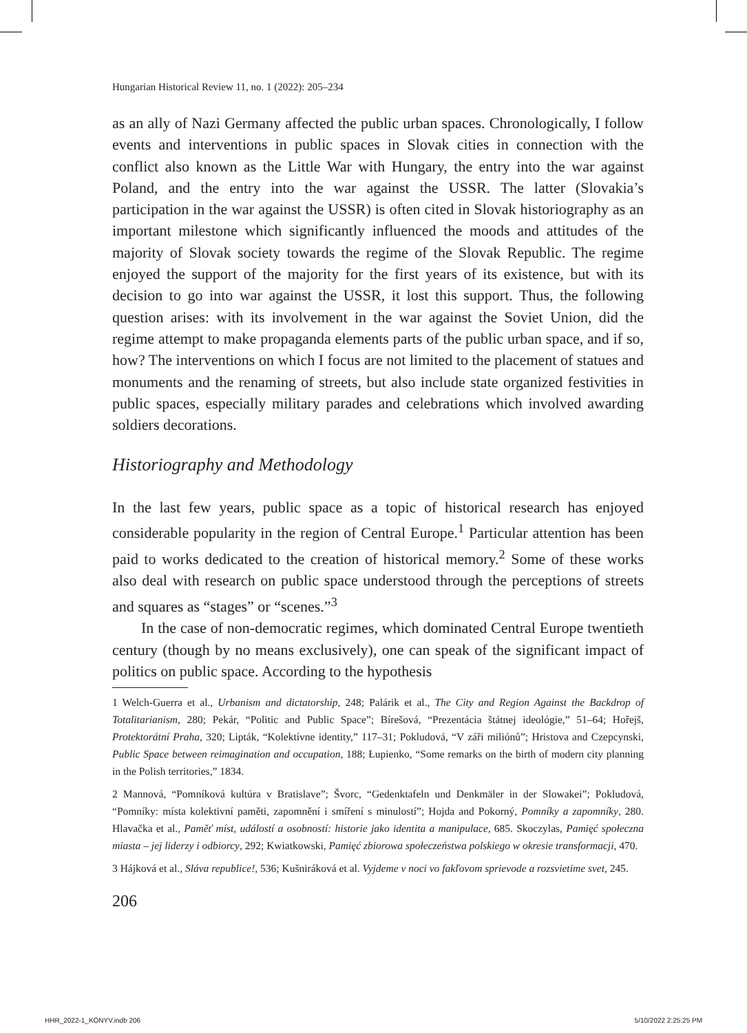Hungarian Historical Review 11, no. 1 (2022): 205–234
as an ally of Nazi Germany affected the public urban spaces. Chronologically, I follow events and interventions in public spaces in Slovak cities in connection with the conflict also known as the Little War with Hungary, the entry into the war against Poland, and the entry into the war against the USSR. The latter (Slovakia’s participation in the war against the USSR) is often cited in Slovak historiography as an important milestone which significantly influenced the moods and attitudes of the majority of Slovak society towards the regime of the Slovak Republic. The regime enjoyed the support of the majority for the first years of its existence, but with its decision to go into war against the USSR, it lost this support. Thus, the following question arises: with its involvement in the war against the Soviet Union, did the regime attempt to make propaganda elements parts of the public urban space, and if so, how? The interventions on which I focus are not limited to the placement of statues and monuments and the renaming of streets, but also include state organized festivities in public spaces, especially military parades and celebrations which involved awarding soldiers decorations.
Historiography and Methodology
In the last few years, public space as a topic of historical research has enjoyed considerable popularity in the region of Central Europe.<sup>1</sup> Particular attention has been paid to works dedicated to the creation of historical memory.<sup>2</sup> Some of these works also deal with research on public space understood through the perceptions of streets and squares as “stages” or “scenes.”<sup>3</sup>
In the case of non-democratic regimes, which dominated Central Europe twentieth century (though by no means exclusively), one can speak of the significant impact of politics on public space. According to the hypothesis
1 Welch-Guerra et al., Urbanism and dictatorship, 248; Palárik et al., The City and Region Against the Backdrop of Totalitarianism, 280; Pekár, “Politic and Public Space”; Bírešová, “Prezentácia štátnej ideológie,” 51–64; Hořejš, Protektorátní Praha, 320; Lipták, “Kolektívne identity,” 117–31; Pokludová, “V záři miliónů”; Hristova and Czepcynski, Public Space between reimagination and occupation, 188; Łupienko, “Some remarks on the birth of modern city planning in the Polish territories,” 1834.
2 Mannová, “Pomníková kultúra v Bratislave”; Švorc, “Gedenktafeln und Denkmäler in der Slowakei”; Pokludová, “Pomníky: místa kolektivní paměti, zapomnění i smíření s minulostí”; Hojda and Pokorný, Pomníky a zapomníky, 280. Hlavačka et al., Paměť míst, událostí a osobností: historie jako identita a manipulace, 685. Skoczylas, Pamięć społeczna miasta – jej liderzy i odbiorcy, 292; Kwiatkowski, Pamięć zbiorowa społeczeństwa polskiego w okresie transformacji, 470.
3 Hájková et al., Sláva republice!, 536; Kušniráková et al. Vyjdeme v noci vo fakľovom sprievode a rozsvietime svet, 245.
206
HHR_2022-1_KÖNYV.indb 206 5/10/2022 2:25:25 PM